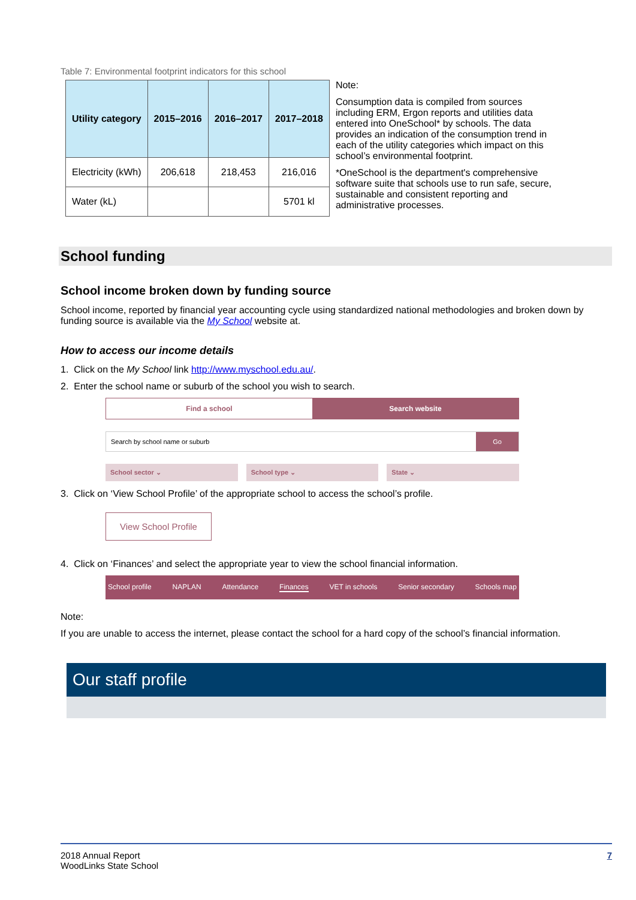Table 7: Environmental footprint indicators for this school
| Utility category | 2015–2016 | 2016–2017 | 2017–2018 |
| --- | --- | --- | --- |
| Electricity (kWh) | 206,618 | 218,453 | 216,016 |
| Water (kL) | | | 5701 kl |
Note:
Consumption data is compiled from sources including ERM, Ergon reports and utilities data entered into OneSchool* by schools. The data provides an indication of the consumption trend in each of the utility categories which impact on this school’s environmental footprint.
*OneSchool is the department's comprehensive software suite that schools use to run safe, secure, sustainable and consistent reporting and administrative processes.
School funding
School income broken down by funding source
School income, reported by financial year accounting cycle using standardized national methodologies and broken down by funding source is available via the My School website at.
How to access our income details
1. Click on the My School link http://www.myschool.edu.au/.
2. Enter the school name or suburb of the school you wish to search.
Find a school Search website
Search by school name or suburb
Go
School sector ⌄ School type ⌄ State ⌄
3. Click on ‘View School Profile’ of the appropriate school to access the school’s profile.
View School Profile
4. Click on ‘Finances’ and select the appropriate year to view the school financial information.
School profile NAPLAN Attendance Finances VET in schools Senior secondary Schools map
Note:
If you are unable to access the internet, please contact the school for a hard copy of the school’s financial information.
Our staff profile
2018 Annual Report
WoodLinks State School
7